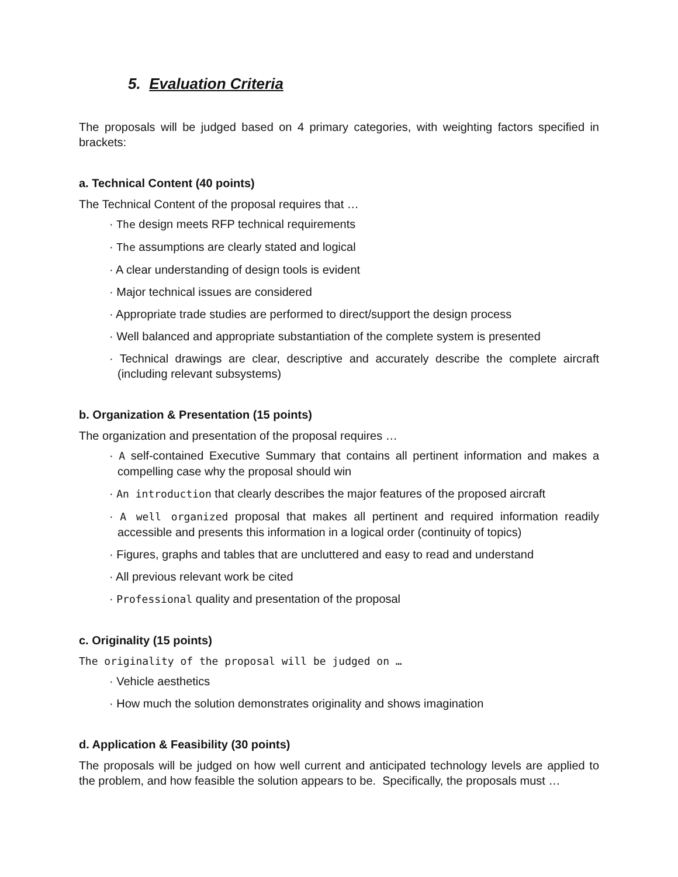5. Evaluation Criteria
The proposals will be judged based on 4 primary categories, with weighting factors specified in brackets:
a. Technical Content (40 points)
The Technical Content of the proposal requires that …
· The design meets RFP technical requirements
· The assumptions are clearly stated and logical
· A clear understanding of design tools is evident
· Major technical issues are considered
· Appropriate trade studies are performed to direct/support the design process
· Well balanced and appropriate substantiation of the complete system is presented
· Technical drawings are clear, descriptive and accurately describe the complete aircraft (including relevant subsystems)
b. Organization & Presentation (15 points)
The organization and presentation of the proposal requires …
· A self-contained Executive Summary that contains all pertinent information and makes a compelling case why the proposal should win
· An introduction that clearly describes the major features of the proposed aircraft
· A well organized proposal that makes all pertinent and required information readily accessible and presents this information in a logical order (continuity of topics)
· Figures, graphs and tables that are uncluttered and easy to read and understand
· All previous relevant work be cited
· Professional quality and presentation of the proposal
c. Originality (15 points)
The originality of the proposal will be judged on …
· Vehicle aesthetics
· How much the solution demonstrates originality and shows imagination
d. Application & Feasibility (30 points)
The proposals will be judged on how well current and anticipated technology levels are applied to the problem, and how feasible the solution appears to be. Specifically, the proposals must …